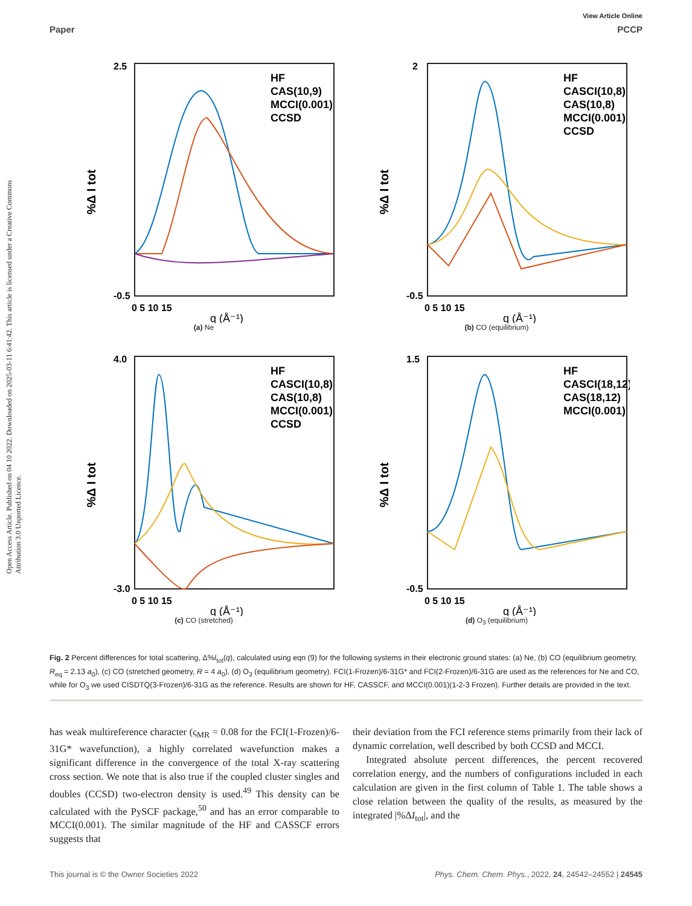View Article Online
Paper PCCP
Open Access Article. Published on 04 10 2022. Downloaded on 2025-03-11 6:41:42. This article is licensed under a Creative Commons Attribution 3.0 Unported Licence.
HF
CAS(10,9)
MCCI(0.001)
CCSD
%Δ I tot
2.5
-0.5
0 5 10 15
q (Å⁻¹)
(a) Ne
HF
CASCI(10,8)
CAS(10,8)
MCCI(0.001)
CCSD
%Δ I tot
2
-0.5
0 5 10 15
q (Å⁻¹)
(b) CO (equilibrium)
HF
CASCI(10,8)
CAS(10,8)
MCCI(0.001)
CCSD
%Δ I tot
4.0
-3.0
0 5 10 15
q (Å⁻¹)
(c) CO (stretched)
HF
CASCI(18,12)
CAS(18,12)
MCCI(0.001)
%Δ I tot
1.5
-0.5
0 5 10 15
q (Å⁻¹)
(d) O<sub>3</sub> (equilibrium)
Fig. 2 Percent differences for total scattering, Δ%I<sub>tot</sub>(q), calculated using eqn (9) for the following systems in their electronic ground states: (a) Ne, (b) CO (equilibrium geometry, R<sub>eq</sub> = 2.13 a<sub>0</sub>), (c) CO (stretched geometry, R = 4 a<sub>0</sub>), (d) O<sub>3</sub> (equilibrium geometry). FCI(1-Frozen)/6-31G* and FCI(2-Frozen)/6-31G are used as the references for Ne and CO, while for O<sub>3</sub> we used CISDTQ(3-Frozen)/6-31G as the reference. Results are shown for HF, CASSCF, and MCCI(0.001)(1-2-3 Frozen). Further details are provided in the text.
has weak multireference character (ς<sub>MR</sub> = 0.08 for the FCI(1-Frozen)/6-31G* wavefunction), a highly correlated wavefunction makes a significant difference in the convergence of the total X-ray scattering cross section. We note that is also true if the coupled cluster singles and doubles (CCSD) two-electron density is used.<sup>49</sup> This density can be calculated with the PySCF package,<sup>50</sup> and has an error comparable to MCCI(0.001). The similar magnitude of the HF and CASSCF errors suggests that
their deviation from the FCI reference stems primarily from their lack of dynamic correlation, well described by both CCSD and MCCI.
Integrated absolute percent differences, the percent recovered correlation energy, and the numbers of configurations included in each calculation are given in the first column of Table 1. The table shows a close relation between the quality of the results, as measured by the integrated |%ΔI<sub>tot</sub>|, and the
This journal is © the Owner Societies 2022 Phys. Chem. Chem. Phys., 2022, 24, 24542–24552 | 24545